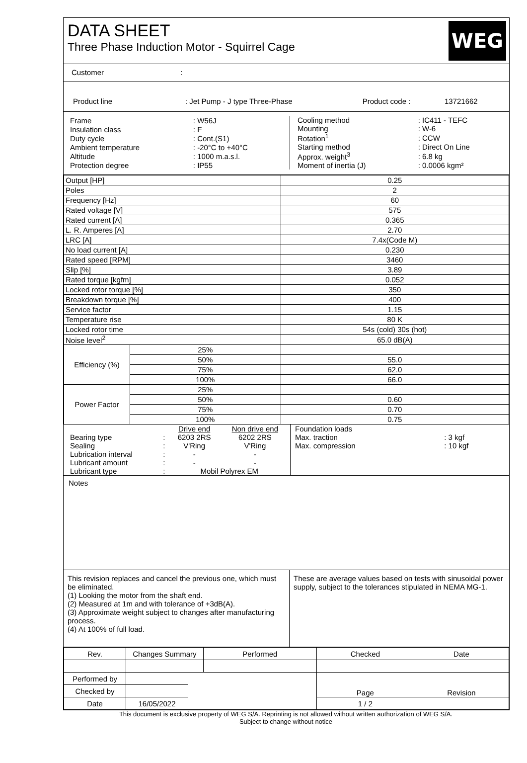DATA SHEET
Three Phase Induction Motor - Squirrel Cage
WEG
Customer :
| Product line | : Jet Pump - J type Three-Phase | Product code : | 13721662 |
| Frame | : W56J |
| Insulation class | : F |
| Duty cycle | : Cont.(S1) |
| Ambient temperature | : -20°C to +40°C |
| Altitude | : 1000 m.a.s.l. |
| Protection degree | : IP55 |
| Cooling method | : IC411 - TEFC |
| Mounting | : W-6 |
| Rotation<sup>1</sup> | : CCW |
| Starting method | : Direct On Line |
| Approx. weight<sup>3</sup> | : 6.8 kg |
| Moment of inertia (J) | : 0.0006 kgm² |
| Output [HP] | | 0.25 |
| Poles | | 2 |
| Frequency [Hz] | | 60 |
| Rated voltage [V] | | 575 |
| Rated current [A] | | 0.365 |
| L. R. Amperes [A] | | 2.70 |
| LRC [A] | | 7.4x(Code M) |
| No load current [A] | | 0.230 |
| Rated speed [RPM] | | 3460 |
| Slip [%] | | 3.89 |
| Rated torque [kgfm] | | 0.052 |
| Locked rotor torque [%] | | 350 |
| Breakdown torque [%] | | 400 |
| Service factor | | 1.15 |
| Temperature rise | | 80 K |
| Locked rotor time | | 54s (cold) 30s (hot) |
| Noise level<sup>2</sup> | | 65.0 dB(A) |
| Efficiency (%) | 25% | |
| | 50% | 55.0 |
| | 75% | 62.0 |
| | 100% | 66.0 |
| Power Factor | 25% | |
| | 50% | 0.60 |
| | 75% | 0.70 |
| | 100% | 0.75 |
| | | Drive end | Non drive end |
| Bearing type | : | 6203 2RS | 6202 2RS |
| Sealing | : | V'Ring | V'Ring |
| Lubrication interval | : | - | - |
| Lubricant amount | : | - | - |
| Lubricant type | : | Mobil Polyrex EM | |
| Foundation loads | |
| Max. traction | : 3 kgf |
| Max. compression | : 10 kgf |
Notes
This revision replaces and cancel the previous one, which must be eliminated.
(1) Looking the motor from the shaft end.
(2) Measured at 1m and with tolerance of +3dB(A).
(3) Approximate weight subject to changes after manufacturing process.
(4) At 100% of full load.
These are average values based on tests with sinusoidal power supply, subject to the tolerances stipulated in NEMA MG-1.
| Rev. | Changes Summary | | Performed | Checked | Date |
| Performed by | | | | Page | Revision |
| Checked by | | | | | |
| Date | 16/05/2022 | | | 1 / 2 | |
This document is exclusive property of WEG S/A. Reprinting is not allowed without written authorization of WEG S/A.
Subject to change without notice